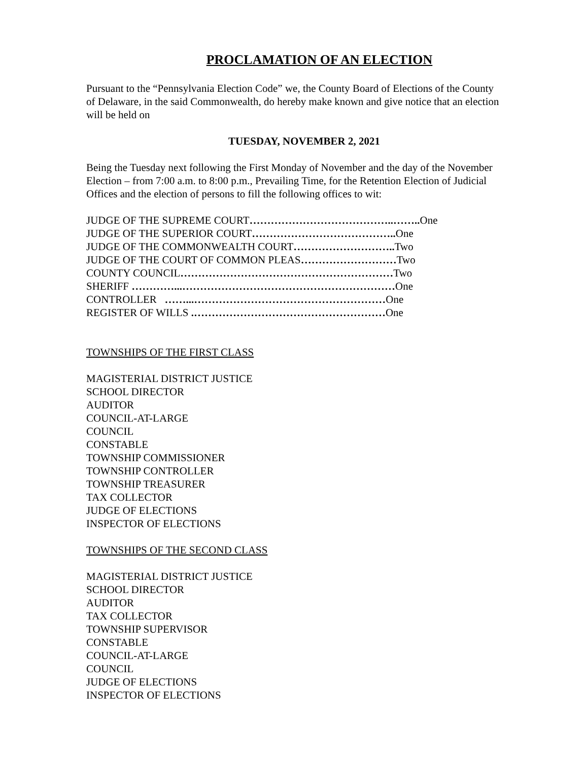PROCLAMATION OF AN ELECTION
Pursuant to the “Pennsylvania Election Code” we, the County Board of Elections of the County of Delaware, in the said Commonwealth, do hereby make known and give notice that an election will be held on
TUESDAY, NOVEMBER 2, 2021
Being the Tuesday next following the First Monday of November and the day of the November Election – from 7:00 a.m. to 8:00 p.m., Prevailing Time, for the Retention Election of Judicial Offices and the election of persons to fill the following offices to wit:
JUDGE OF THE SUPREME COURT…………………………………..…….. One
JUDGE OF THE SUPERIOR COURT………………………………….. One
JUDGE OF THE COMMONWEALTH COURT……………………….. Two
JUDGE OF THE COURT OF COMMON PLEAS………………………Two
COUNTY COUNCIL……………………………………………………Two
SHERIFF …………...……………………………………………………One
CONTROLLER ……...………………………………………………One
REGISTER OF WILLS .………………………………………………One
TOWNSHIPS OF THE FIRST CLASS
MAGISTERIAL DISTRICT JUSTICE
SCHOOL DIRECTOR
AUDITOR
COUNCIL-AT-LARGE
COUNCIL
CONSTABLE
TOWNSHIP COMMISSIONER
TOWNSHIP CONTROLLER
TOWNSHIP TREASURER
TAX COLLECTOR
JUDGE OF ELECTIONS
INSPECTOR OF ELECTIONS
TOWNSHIPS OF THE SECOND CLASS
MAGISTERIAL DISTRICT JUSTICE
SCHOOL DIRECTOR
AUDITOR
TAX COLLECTOR
TOWNSHIP SUPERVISOR
CONSTABLE
COUNCIL-AT-LARGE
COUNCIL
JUDGE OF ELECTIONS
INSPECTOR OF ELECTIONS